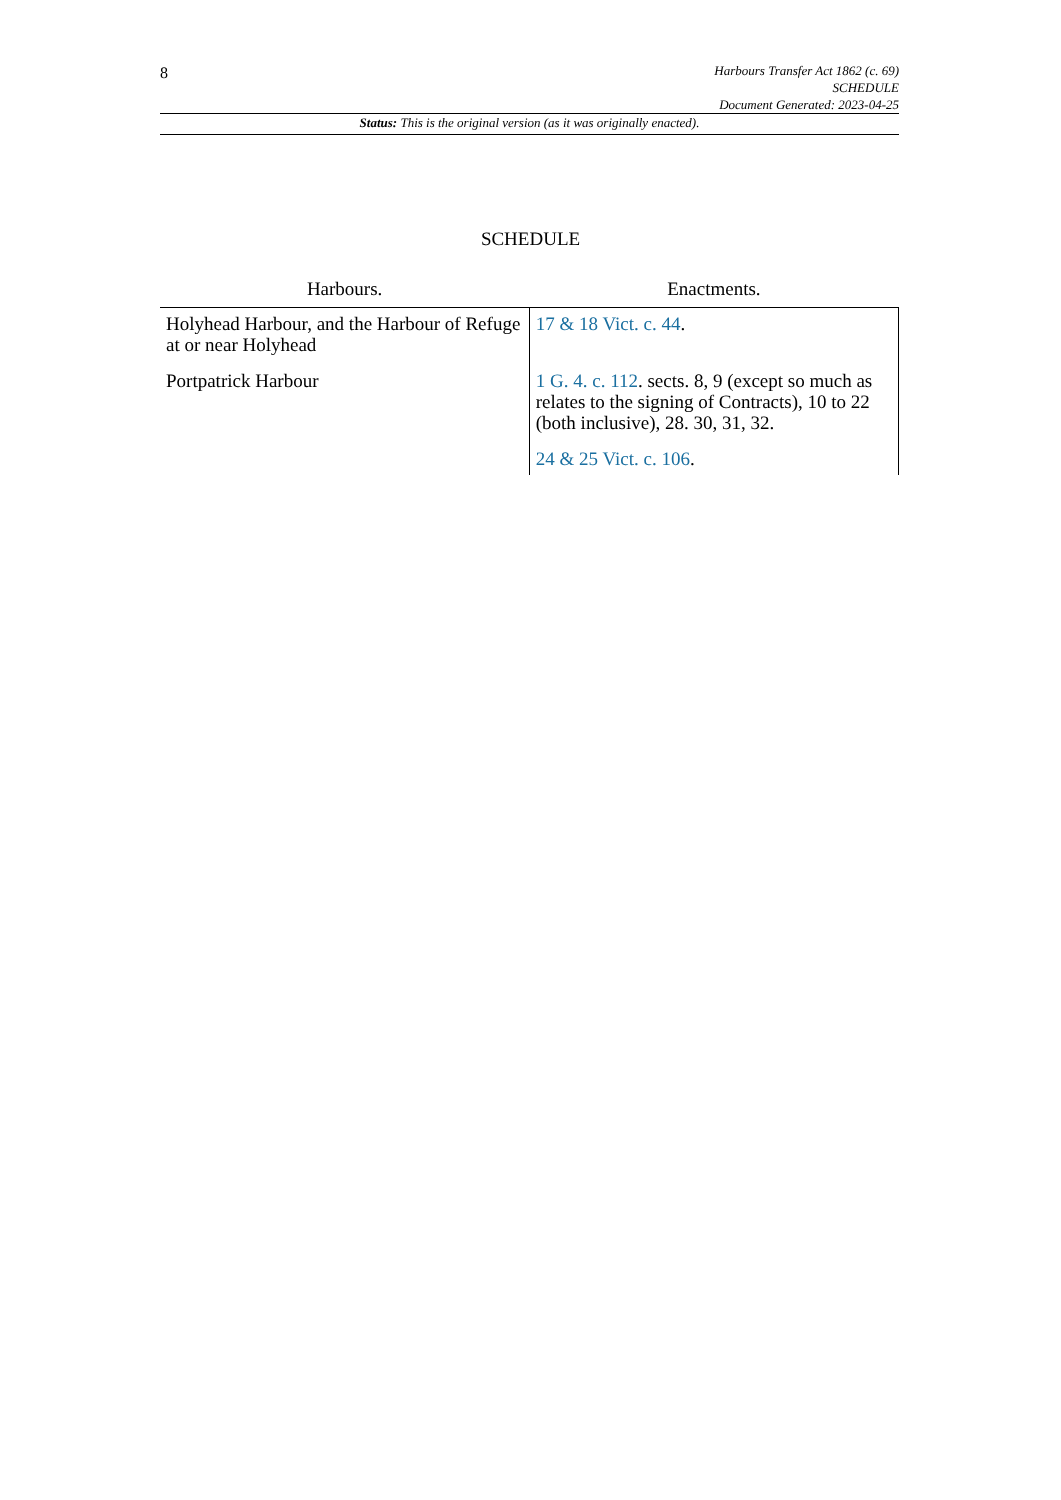8
Harbours Transfer Act 1862 (c. 69)
SCHEDULE
Document Generated: 2023-04-25
Status: This is the original version (as it was originally enacted).
SCHEDULE
| Harbours. | Enactments. |
| --- | --- |
| Holyhead Harbour, and the Harbour of Refuge at or near Holyhead | 17 & 18 Vict. c. 44 . |
| Portpatrick Harbour | 1 G. 4. c. 112 . sects. 8, 9 (except so much as relates to the signing of Contracts), 10 to 22 (both inclusive), 28. 30, 31, 32. |
| | 24 & 25 Vict. c. 106 . |